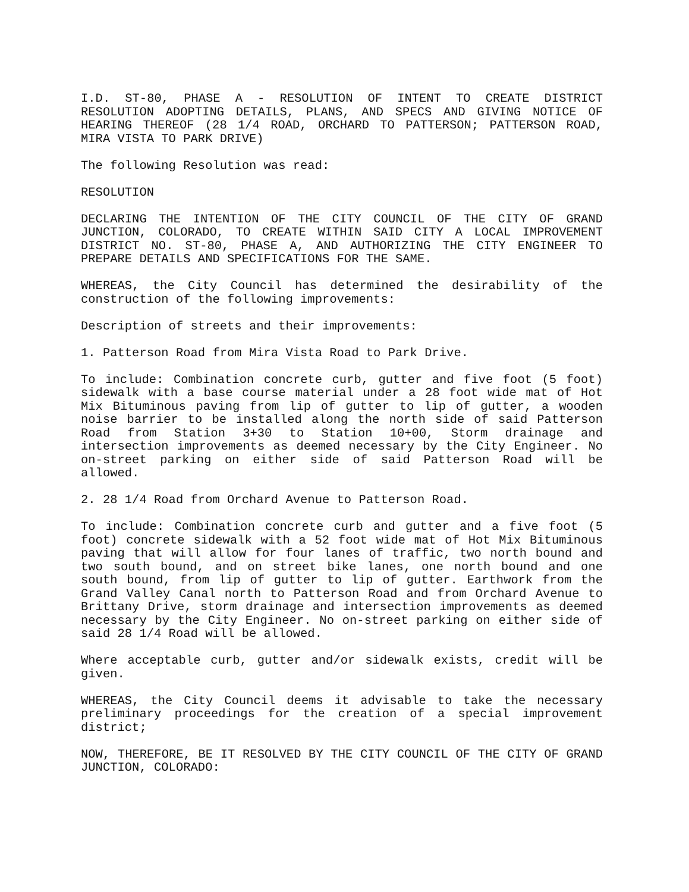I.D. ST-80, PHASE A - RESOLUTION OF INTENT TO CREATE DISTRICT RESOLUTION ADOPTING DETAILS, PLANS, AND SPECS AND GIVING NOTICE OF HEARING THEREOF (28 1/4 ROAD, ORCHARD TO PATTERSON; PATTERSON ROAD, MIRA VISTA TO PARK DRIVE)
The following Resolution was read:
RESOLUTION
DECLARING THE INTENTION OF THE CITY COUNCIL OF THE CITY OF GRAND JUNCTION, COLORADO, TO CREATE WITHIN SAID CITY A LOCAL IMPROVEMENT DISTRICT NO. ST-80, PHASE A, AND AUTHORIZING THE CITY ENGINEER TO PREPARE DETAILS AND SPECIFICATIONS FOR THE SAME.
WHEREAS, the City Council has determined the desirability of the construction of the following improvements:
Description of streets and their improvements:
1. Patterson Road from Mira Vista Road to Park Drive.
To include: Combination concrete curb, gutter and five foot (5 foot) sidewalk with a base course material under a 28 foot wide mat of Hot Mix Bituminous paving from lip of gutter to lip of gutter, a wooden noise barrier to be installed along the north side of said Patterson Road from Station 3+30 to Station 10+00, Storm drainage and intersection improvements as deemed necessary by the City Engineer. No on-street parking on either side of said Patterson Road will be allowed.
2. 28 1/4 Road from Orchard Avenue to Patterson Road.
To include: Combination concrete curb and gutter and a five foot (5 foot) concrete sidewalk with a 52 foot wide mat of Hot Mix Bituminous paving that will allow for four lanes of traffic, two north bound and two south bound, and on street bike lanes, one north bound and one south bound, from lip of gutter to lip of gutter. Earthwork from the Grand Valley Canal north to Patterson Road and from Orchard Avenue to Brittany Drive, storm drainage and intersection improvements as deemed necessary by the City Engineer. No on-street parking on either side of said 28 1/4 Road will be allowed.
Where acceptable curb, gutter and/or sidewalk exists, credit will be given.
WHEREAS, the City Council deems it advisable to take the necessary preliminary proceedings for the creation of a special improvement district;
NOW, THEREFORE, BE IT RESOLVED BY THE CITY COUNCIL OF THE CITY OF GRAND JUNCTION, COLORADO: